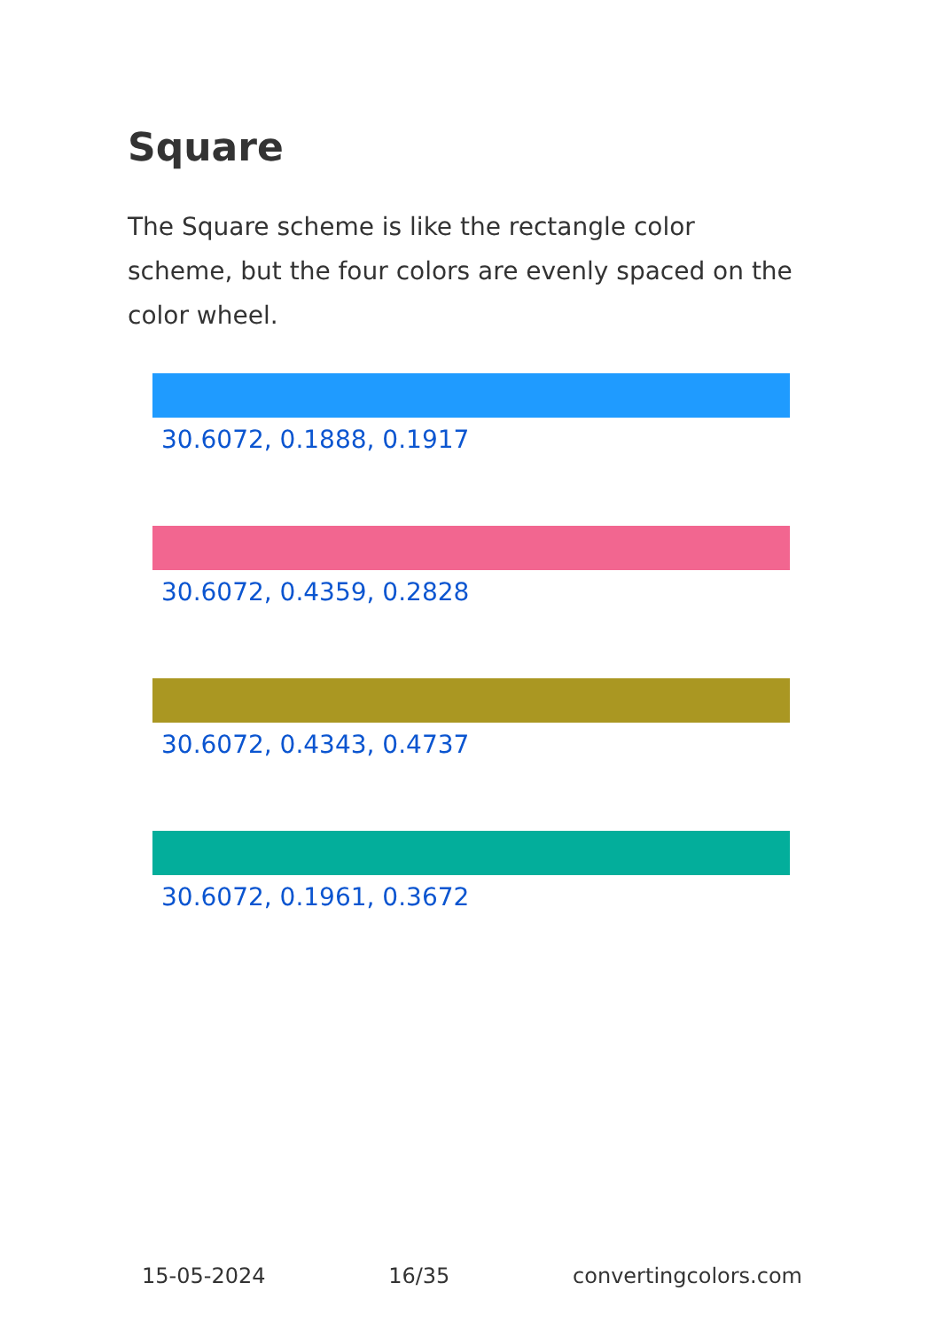Square
The Square scheme is like the rectangle color scheme, but the four colors are evenly spaced on the color wheel.
30.6072, 0.1888, 0.1917
30.6072, 0.4359, 0.2828
30.6072, 0.4343, 0.4737
30.6072, 0.1961, 0.3672
15-05-2024 16/35 convertingcolors.com